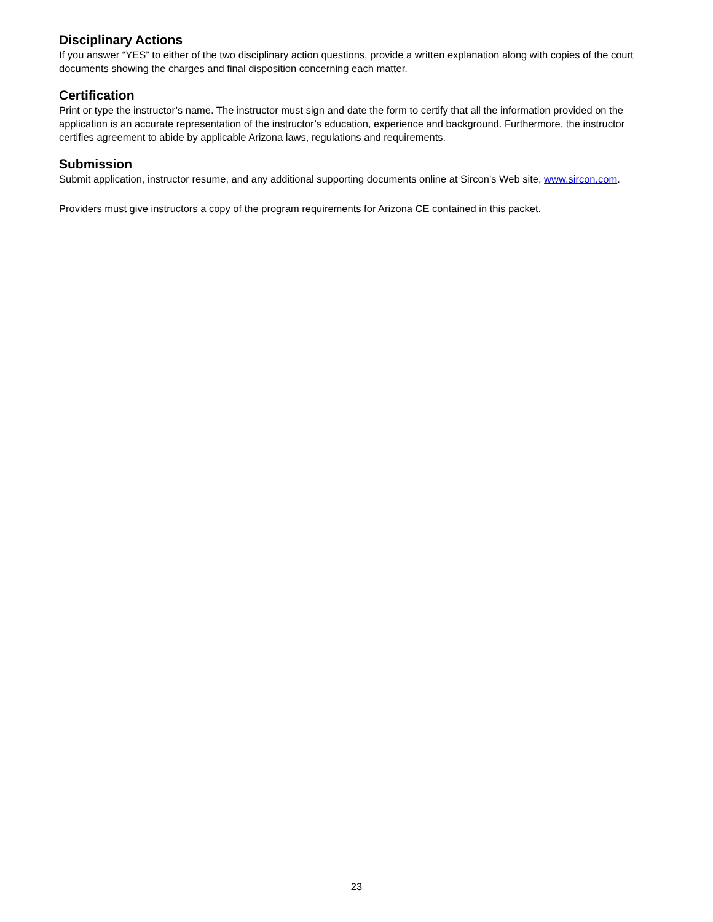Disciplinary Actions
If you answer “YES” to either of the two disciplinary action questions, provide a written explanation along with copies of the court documents showing the charges and final disposition concerning each matter.
Certification
Print or type the instructor’s name. The instructor must sign and date the form to certify that all the information provided on the application is an accurate representation of the instructor’s education, experience and background. Furthermore, the instructor certifies agreement to abide by applicable Arizona laws, regulations and requirements.
Submission
Submit application, instructor resume, and any additional supporting documents online at Sircon’s Web site, www.sircon.com.
Providers must give instructors a copy of the program requirements for Arizona CE contained in this packet.
23